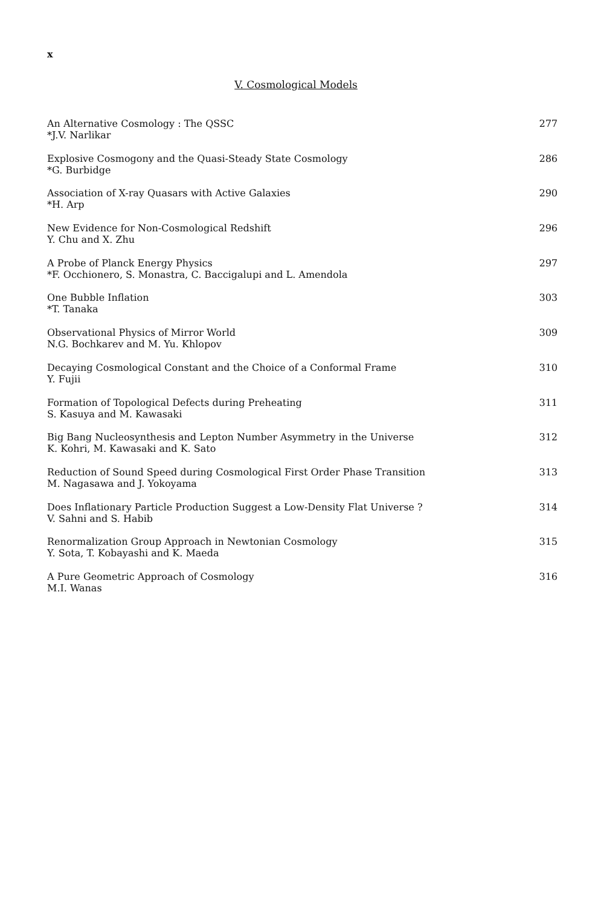x
V. Cosmological Models
An Alternative Cosmology : The QSSC
*J.V. Narlikar
277
Explosive Cosmogony and the Quasi-Steady State Cosmology
*G. Burbidge
286
Association of X-ray Quasars with Active Galaxies
*H. Arp
290
New Evidence for Non-Cosmological Redshift
Y. Chu and X. Zhu
296
A Probe of Planck Energy Physics
*F. Occhionero, S. Monastra, C. Baccigalupi and L. Amendola
297
One Bubble Inflation
*T. Tanaka
303
Observational Physics of Mirror World
N.G. Bochkarev and M. Yu. Khlopov
309
Decaying Cosmological Constant and the Choice of a Conformal Frame
Y. Fujii
310
Formation of Topological Defects during Preheating
S. Kasuya and M. Kawasaki
311
Big Bang Nucleosynthesis and Lepton Number Asymmetry in the Universe
K. Kohri, M. Kawasaki and K. Sato
312
Reduction of Sound Speed during Cosmological First Order Phase Transition
M. Nagasawa and J. Yokoyama
313
Does Inflationary Particle Production Suggest a Low-Density Flat Universe ?
V. Sahni and S. Habib
314
Renormalization Group Approach in Newtonian Cosmology
Y. Sota, T. Kobayashi and K. Maeda
315
A Pure Geometric Approach of Cosmology
M.I. Wanas
316